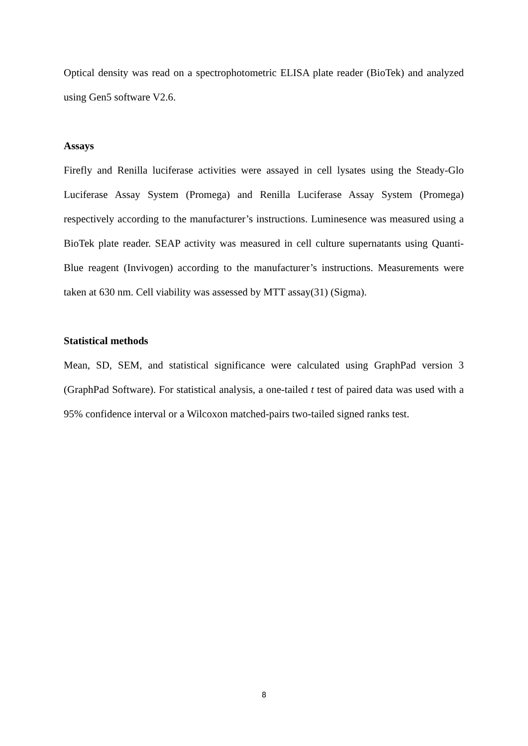Optical density was read on a spectrophotometric ELISA plate reader (BioTek) and analyzed using Gen5 software V2.6.
Assays
Firefly and Renilla luciferase activities were assayed in cell lysates using the Steady-Glo Luciferase Assay System (Promega) and Renilla Luciferase Assay System (Promega) respectively according to the manufacturer’s instructions. Luminesence was measured using a BioTek plate reader. SEAP activity was measured in cell culture supernatants using Quanti-Blue reagent (Invivogen) according to the manufacturer’s instructions. Measurements were taken at 630 nm. Cell viability was assessed by MTT assay(31) (Sigma).
Statistical methods
Mean, SD, SEM, and statistical significance were calculated using GraphPad version 3 (GraphPad Software). For statistical analysis, a one-tailed t test of paired data was used with a 95% confidence interval or a Wilcoxon matched-pairs two-tailed signed ranks test.
8